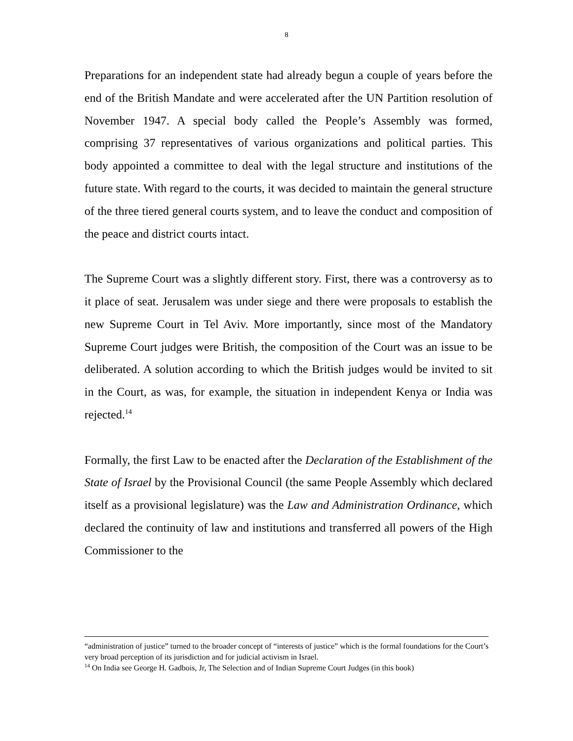8
Preparations for an independent state had already begun a couple of years before the end of the British Mandate and were accelerated after the UN Partition resolution of November 1947. A special body called the People’s Assembly was formed, comprising 37 representatives of various organizations and political parties. This body appointed a committee to deal with the legal structure and institutions of the future state. With regard to the courts, it was decided to maintain the general structure of the three tiered general courts system, and to leave the conduct and composition of the peace and district courts intact.
The Supreme Court was a slightly different story. First, there was a controversy as to it place of seat. Jerusalem was under siege and there were proposals to establish the new Supreme Court in Tel Aviv. More importantly, since most of the Mandatory Supreme Court judges were British, the composition of the Court was an issue to be deliberated. A solution according to which the British judges would be invited to sit in the Court, as was, for example, the situation in independent Kenya or India was rejected.<sup>14</sup>
Formally, the first Law to be enacted after the Declaration of the Establishment of the State of Israel by the Provisional Council (the same People Assembly which declared itself as a provisional legislature) was the Law and Administration Ordinance, which declared the continuity of law and institutions and transferred all powers of the High Commissioner to the
“administration of justice” turned to the broader concept of “interests of justice” which is the formal foundations for the Court’s very broad perception of its jurisdiction and for judicial activism in Israel.
<sup>14</sup> On India see George H. Gadbois, Jr, The Selection and of Indian Supreme Court Judges (in this book)